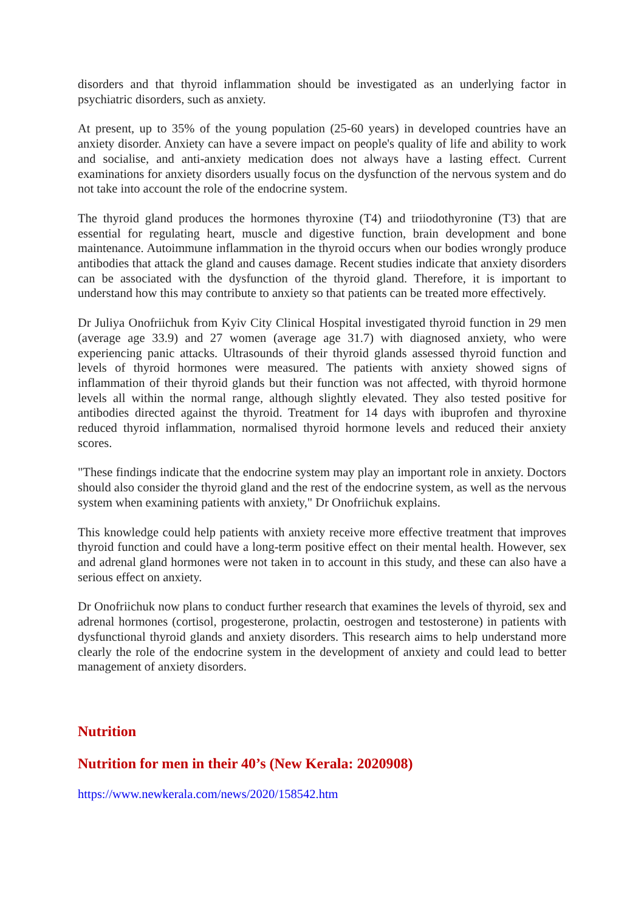disorders and that thyroid inflammation should be investigated as an underlying factor in psychiatric disorders, such as anxiety.
At present, up to 35% of the young population (25-60 years) in developed countries have an anxiety disorder. Anxiety can have a severe impact on people's quality of life and ability to work and socialise, and anti-anxiety medication does not always have a lasting effect. Current examinations for anxiety disorders usually focus on the dysfunction of the nervous system and do not take into account the role of the endocrine system.
The thyroid gland produces the hormones thyroxine (T4) and triiodothyronine (T3) that are essential for regulating heart, muscle and digestive function, brain development and bone maintenance. Autoimmune inflammation in the thyroid occurs when our bodies wrongly produce antibodies that attack the gland and causes damage. Recent studies indicate that anxiety disorders can be associated with the dysfunction of the thyroid gland. Therefore, it is important to understand how this may contribute to anxiety so that patients can be treated more effectively.
Dr Juliya Onofriichuk from Kyiv City Clinical Hospital investigated thyroid function in 29 men (average age 33.9) and 27 women (average age 31.7) with diagnosed anxiety, who were experiencing panic attacks. Ultrasounds of their thyroid glands assessed thyroid function and levels of thyroid hormones were measured. The patients with anxiety showed signs of inflammation of their thyroid glands but their function was not affected, with thyroid hormone levels all within the normal range, although slightly elevated. They also tested positive for antibodies directed against the thyroid. Treatment for 14 days with ibuprofen and thyroxine reduced thyroid inflammation, normalised thyroid hormone levels and reduced their anxiety scores.
"These findings indicate that the endocrine system may play an important role in anxiety. Doctors should also consider the thyroid gland and the rest of the endocrine system, as well as the nervous system when examining patients with anxiety," Dr Onofriichuk explains.
This knowledge could help patients with anxiety receive more effective treatment that improves thyroid function and could have a long-term positive effect on their mental health. However, sex and adrenal gland hormones were not taken in to account in this study, and these can also have a serious effect on anxiety.
Dr Onofriichuk now plans to conduct further research that examines the levels of thyroid, sex and adrenal hormones (cortisol, progesterone, prolactin, oestrogen and testosterone) in patients with dysfunctional thyroid glands and anxiety disorders. This research aims to help understand more clearly the role of the endocrine system in the development of anxiety and could lead to better management of anxiety disorders.
Nutrition
Nutrition for men in their 40’s (New Kerala: 2020908)
https://www.newkerala.com/news/2020/158542.htm